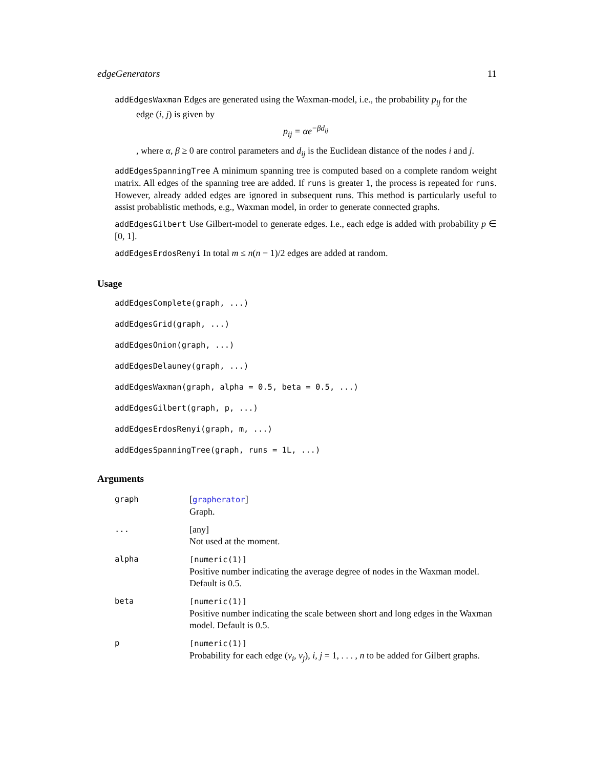edgeGenerators 11
addEdgesWaxman Edges are generated using the Waxman-model, i.e., the probability p<sub>ij</sub> for the
edge (i, j) is given by
p<sub>ij</sub> = αe<sup>−βd<sub>ij</sub></sup>
, where α, β ≥ 0 are control parameters and d<sub>ij</sub> is the Euclidean distance of the nodes i and j.
addEdgesSpanningTree A minimum spanning tree is computed based on a complete random weight matrix. All edges of the spanning tree are added. If runs is greater 1, the process is repeated for runs. However, already added edges are ignored in subsequent runs. This method is particularly useful to assist probablistic methods, e.g., Waxman model, in order to generate connected graphs.
addEdgesGilbert Use Gilbert-model to generate edges. I.e., each edge is added with probability p ∈ [0, 1].
addEdgesErdosRenyi In total m ≤ n(n − 1)/2 edges are added at random.
Usage
addEdgesComplete(graph, ...)
addEdgesGrid(graph, ...)
addEdgesOnion(graph, ...)
addEdgesDelauney(graph, ...)
addEdgesWaxman(graph, alpha = 0.5, beta = 0.5, ...)
addEdgesGilbert(graph, p, ...)
addEdgesErdosRenyi(graph, m, ...)
addEdgesSpanningTree(graph, runs = 1L, ...)
Arguments
| graph | [ grapherator ] Graph. |
| ... | [any] Not used at the moment. |
| alpha | [numeric(1)] Positive number indicating the average degree of nodes in the Waxman model. Default is 0.5. |
| beta | [numeric(1)] Positive number indicating the scale between short and long edges in the Waxman model. Default is 0.5. |
| p | [numeric(1)] Probability for each edge ( v<sub>i</sub>, v<sub>j</sub> ), i, j = 1, . . . , n to be added for Gilbert graphs. |